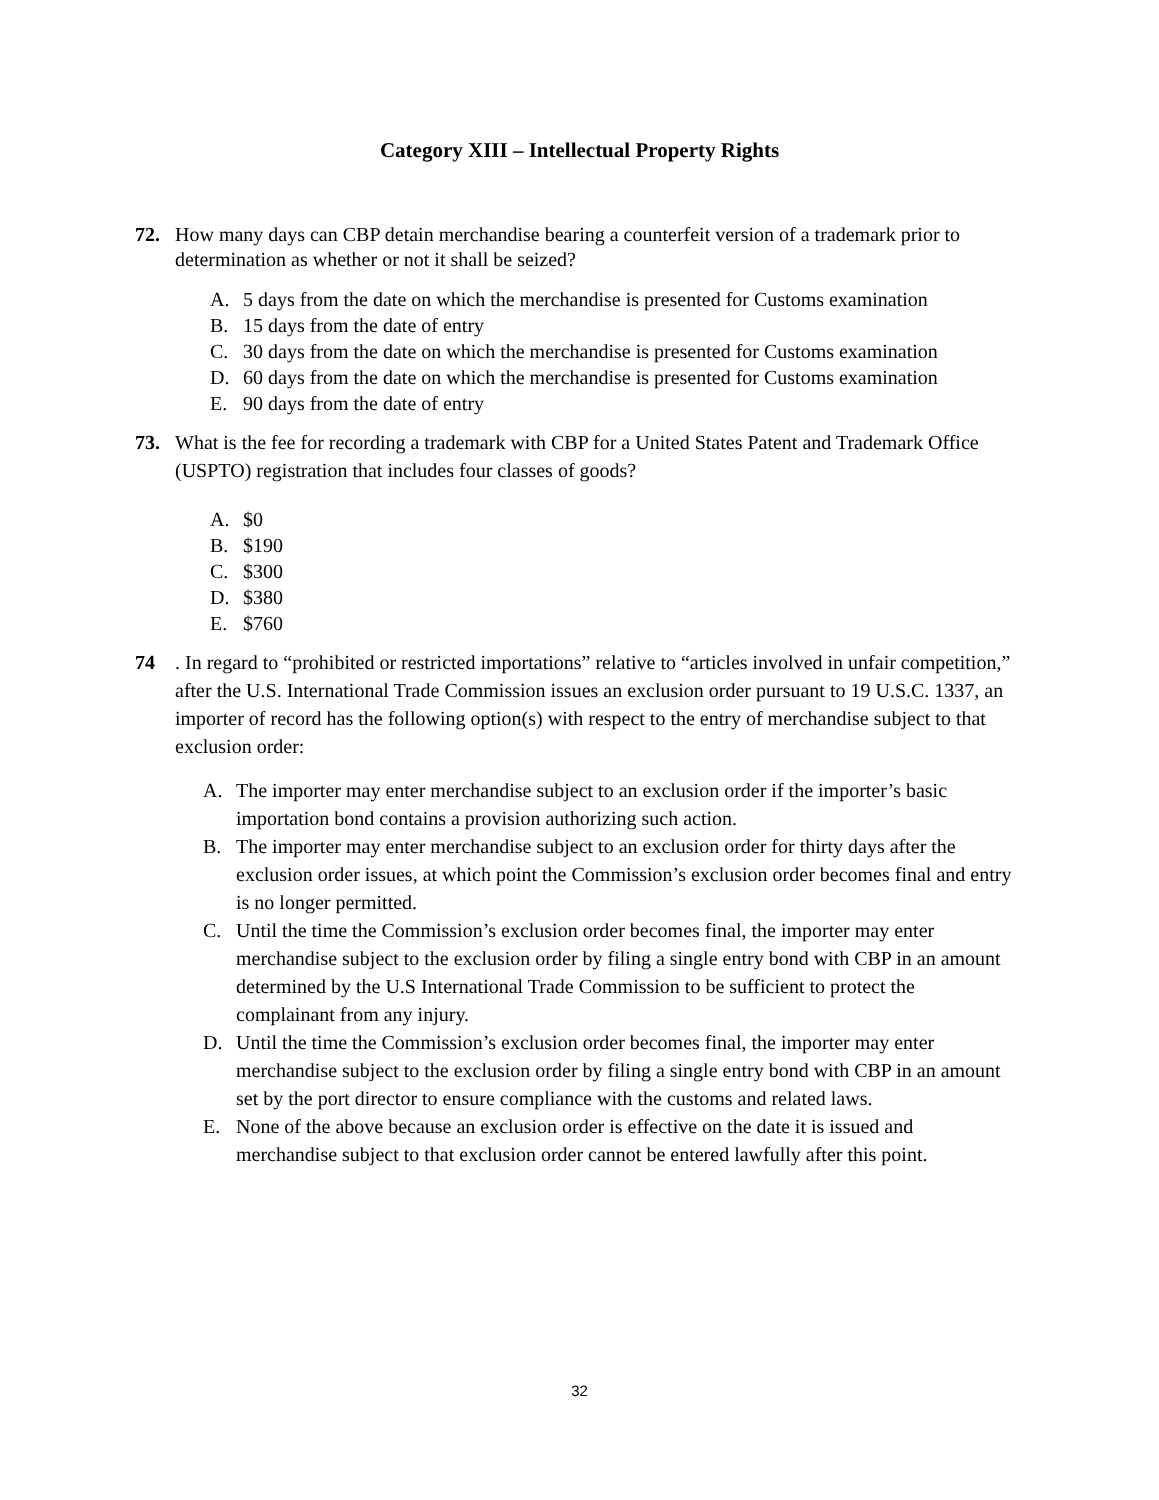Category XIII – Intellectual Property Rights
72. How many days can CBP detain merchandise bearing a counterfeit version of a trademark prior to determination as whether or not it shall be seized?
A. 5 days from the date on which the merchandise is presented for Customs examination
B. 15 days from the date of entry
C. 30 days from the date on which the merchandise is presented for Customs examination
D. 60 days from the date on which the merchandise is presented for Customs examination
E. 90 days from the date of entry
73. What is the fee for recording a trademark with CBP for a United States Patent and Trademark Office (USPTO) registration that includes four classes of goods?
A. $0
B. $190
C. $300
D. $380
E. $760
74. In regard to “prohibited or restricted importations” relative to “articles involved in unfair competition,” after the U.S. International Trade Commission issues an exclusion order pursuant to 19 U.S.C. 1337, an importer of record has the following option(s) with respect to the entry of merchandise subject to that exclusion order:
A. The importer may enter merchandise subject to an exclusion order if the importer’s basic importation bond contains a provision authorizing such action.
B. The importer may enter merchandise subject to an exclusion order for thirty days after the exclusion order issues, at which point the Commission’s exclusion order becomes final and entry is no longer permitted.
C. Until the time the Commission’s exclusion order becomes final, the importer may enter merchandise subject to the exclusion order by filing a single entry bond with CBP in an amount determined by the U.S International Trade Commission to be sufficient to protect the complainant from any injury.
D. Until the time the Commission’s exclusion order becomes final, the importer may enter merchandise subject to the exclusion order by filing a single entry bond with CBP in an amount set by the port director to ensure compliance with the customs and related laws.
E. None of the above because an exclusion order is effective on the date it is issued and merchandise subject to that exclusion order cannot be entered lawfully after this point.
32